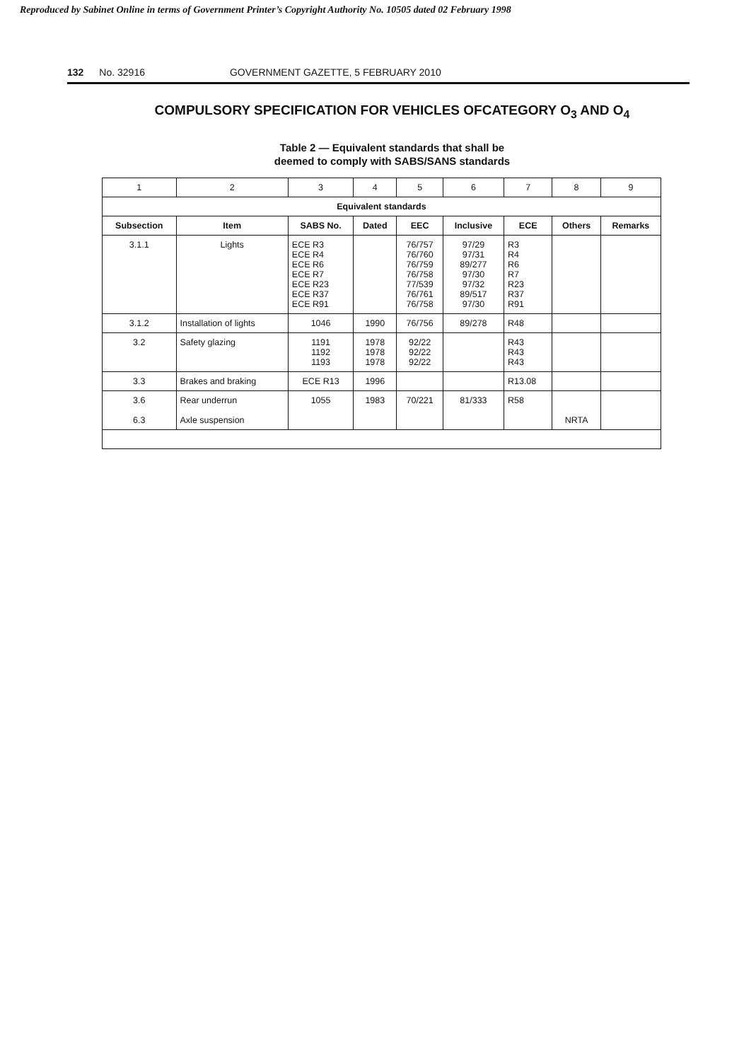Reproduced by Sabinet Online in terms of Government Printer’s Copyright Authority No. 10505 dated 02 February 1998
132 No. 32916 GOVERNMENT GAZETTE, 5 FEBRUARY 2010
COMPULSORY SPECIFICATION FOR VEHICLES OFCATEGORY O<sub>3</sub> AND O<sub>4</sub>
Table 2 — Equivalent standards that shall be
deemed to comply with SABS/SANS standards
| 1 | 2 | 3 | 4 | 5 | 6 | 7 | 8 | 9 |
| Equivalent standards | | | | | | | | |
| Subsection | Item | SABS No. | Dated | EEC | Inclusive | ECE | Others | Remarks |
| 3.1.1 | Lights | ECE R3 ECE R4 ECE R6 ECE R7 ECE R23 ECE R37 ECE R91 | | 76/757 76/760 76/759 76/758 77/539 76/761 76/758 | 97/29 97/31 89/277 97/30 97/32 89/517 97/30 | R3 R4 R6 R7 R23 R37 R91 | | |
| 3.1.2 | Installation of lights | 1046 | 1990 | 76/756 | 89/278 | R48 | | |
| 3.2 | Safety glazing | 1191 1192 1193 | 1978 1978 1978 | 92/22 92/22 92/22 | | R43 R43 R43 | | |
| 3.3 | Brakes and braking | ECE R13 | 1996 | | | R13.08 | | |
| 3.6 6.3 | Rear underrun Axle suspension | 1055 | 1983 | 70/221 | 81/333 | R58 | NRTA | |